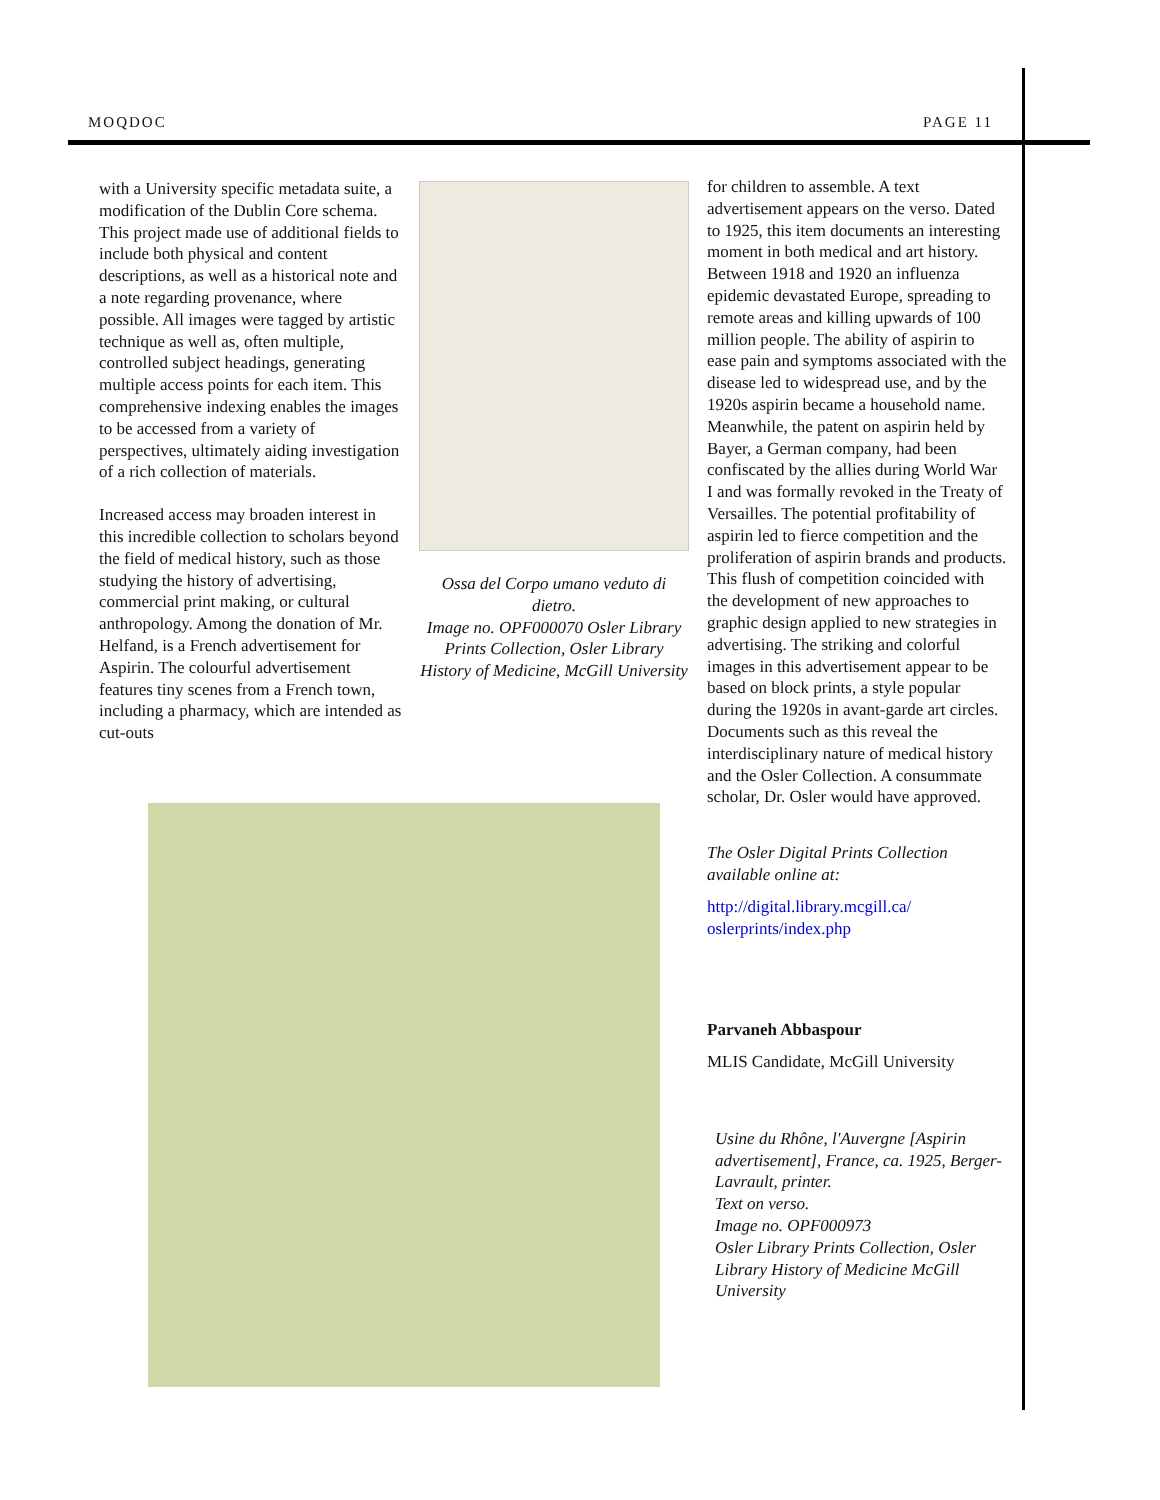MOQDOC PAGE 11
with a University specific metadata suite, a modification of the Dublin Core schema. This project made use of additional fields to include both physical and content descriptions, as well as a historical note and a note regarding provenance, where possible. All images were tagged by artistic technique as well as, often multiple, controlled subject headings, generating multiple access points for each item. This comprehensive indexing enables the images to be accessed from a variety of perspectives, ultimately aiding investigation of a rich collection of materials.
Increased access may broaden interest in this incredible collection to scholars beyond the field of medical history, such as those studying the history of advertising, commercial print making, or cultural anthropology. Among the donation of Mr. Helfand, is a French advertisement for Aspirin. The colourful advertisement features tiny scenes from a French town, including a pharmacy, which are intended as cut-outs
Ossa del Corpo umano veduto di dietro.
Image no. OPF000070 Osler Library Prints Collection, Osler Library History of Medicine, McGill University
for children to assemble. A text advertisement appears on the verso. Dated to 1925, this item documents an interesting moment in both medical and art history. Between 1918 and 1920 an influenza epidemic devastated Europe, spreading to remote areas and killing upwards of 100 million people. The ability of aspirin to ease pain and symptoms associated with the disease led to widespread use, and by the 1920s aspirin became a household name. Meanwhile, the patent on aspirin held by Bayer, a German company, had been confiscated by the allies during World War I and was formally revoked in the Treaty of Versailles. The potential profitability of aspirin led to fierce competition and the proliferation of aspirin brands and products. This flush of competition coincided with the development of new approaches to graphic design applied to new strategies in advertising. The striking and colorful images in this advertisement appear to be based on block prints, a style popular during the 1920s in avant-garde art circles. Documents such as this reveal the interdisciplinary nature of medical history and the Osler Collection. A consummate scholar, Dr. Osler would have approved.
The Osler Digital Prints Collection available online at:
http://digital.library.mcgill.ca/
oslerprints/index.php
Parvaneh Abbaspour
MLIS Candidate, McGill University
Usine du Rhône, l'Auvergne [Aspirin advertisement], France, ca. 1925, Berger-Lavrault, printer.
Text on verso.
Image no. OPF000973
Osler Library Prints Collection, Osler Library History of Medicine McGill University